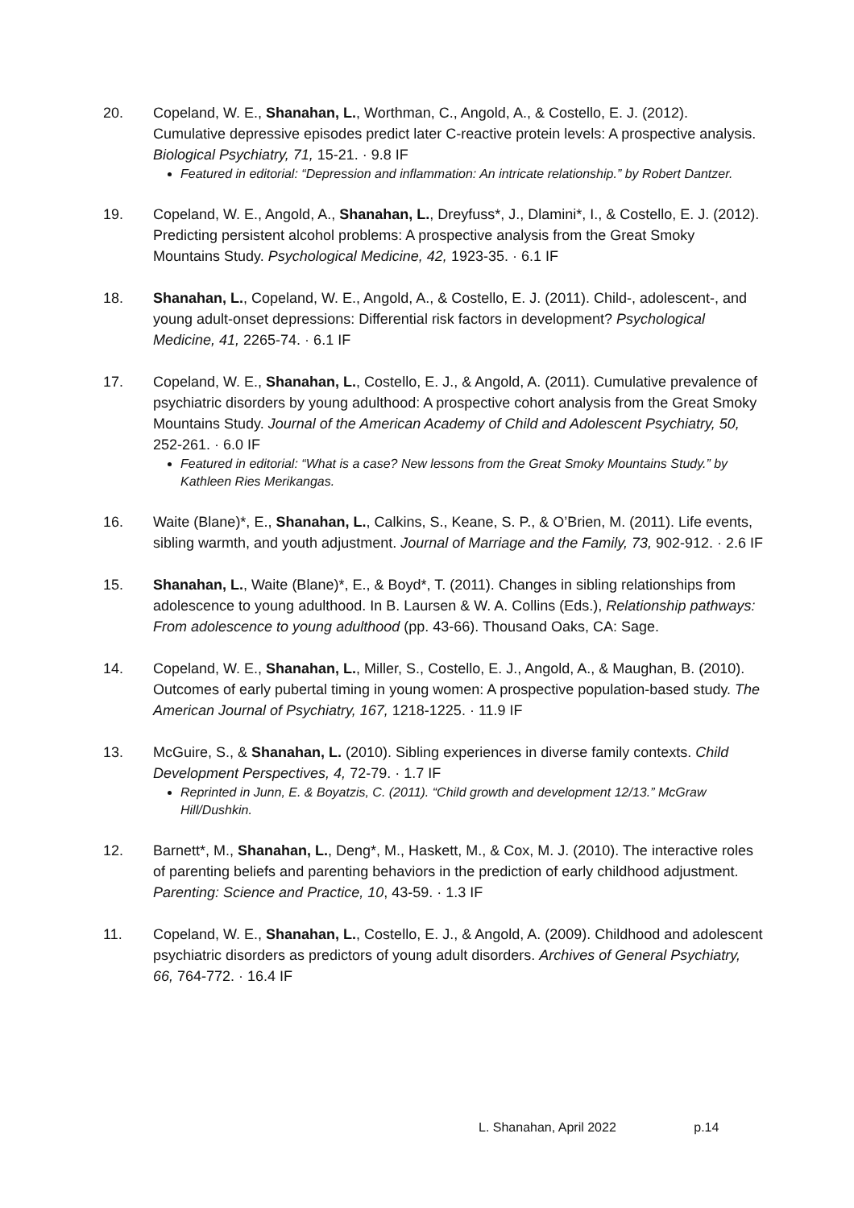20. Copeland, W. E., Shanahan, L., Worthman, C., Angold, A., & Costello, E. J. (2012). Cumulative depressive episodes predict later C-reactive protein levels: A prospective analysis. Biological Psychiatry, 71, 15-21. · 9.8 IF
Featured in editorial: “Depression and inflammation: An intricate relationship.” by Robert Dantzer.
19. Copeland, W. E., Angold, A., Shanahan, L., Dreyfuss*, J., Dlamini*, I., & Costello, E. J. (2012). Predicting persistent alcohol problems: A prospective analysis from the Great Smoky Mountains Study. Psychological Medicine, 42, 1923-35. · 6.1 IF
18. Shanahan, L., Copeland, W. E., Angold, A., & Costello, E. J. (2011). Child-, adolescent-, and young adult-onset depressions: Differential risk factors in development? Psychological Medicine, 41, 2265-74. · 6.1 IF
17. Copeland, W. E., Shanahan, L., Costello, E. J., & Angold, A. (2011). Cumulative prevalence of psychiatric disorders by young adulthood: A prospective cohort analysis from the Great Smoky Mountains Study. Journal of the American Academy of Child and Adolescent Psychiatry, 50, 252-261. · 6.0 IF
Featured in editorial: “What is a case? New lessons from the Great Smoky Mountains Study.” by Kathleen Ries Merikangas.
16. Waite (Blane)*, E., Shanahan, L., Calkins, S., Keane, S. P., & O’Brien, M. (2011). Life events, sibling warmth, and youth adjustment. Journal of Marriage and the Family, 73, 902-912. · 2.6 IF
15. Shanahan, L., Waite (Blane)*, E., & Boyd*, T. (2011). Changes in sibling relationships from adolescence to young adulthood. In B. Laursen & W. A. Collins (Eds.), Relationship pathways: From adolescence to young adulthood (pp. 43-66). Thousand Oaks, CA: Sage.
14. Copeland, W. E., Shanahan, L., Miller, S., Costello, E. J., Angold, A., & Maughan, B. (2010). Outcomes of early pubertal timing in young women: A prospective population-based study. The American Journal of Psychiatry, 167, 1218-1225. · 11.9 IF
13. McGuire, S., & Shanahan, L. (2010). Sibling experiences in diverse family contexts. Child Development Perspectives, 4, 72-79. · 1.7 IF
Reprinted in Junn, E. & Boyatzis, C. (2011). “Child growth and development 12/13.” McGraw Hill/Dushkin.
12. Barnett*, M., Shanahan, L., Deng*, M., Haskett, M., & Cox, M. J. (2010). The interactive roles of parenting beliefs and parenting behaviors in the prediction of early childhood adjustment. Parenting: Science and Practice, 10, 43-59. · 1.3 IF
11. Copeland, W. E., Shanahan, L., Costello, E. J., & Angold, A. (2009). Childhood and adolescent psychiatric disorders as predictors of young adult disorders. Archives of General Psychiatry, 66, 764-772. · 16.4 IF
L. Shanahan, April 2022 p.14